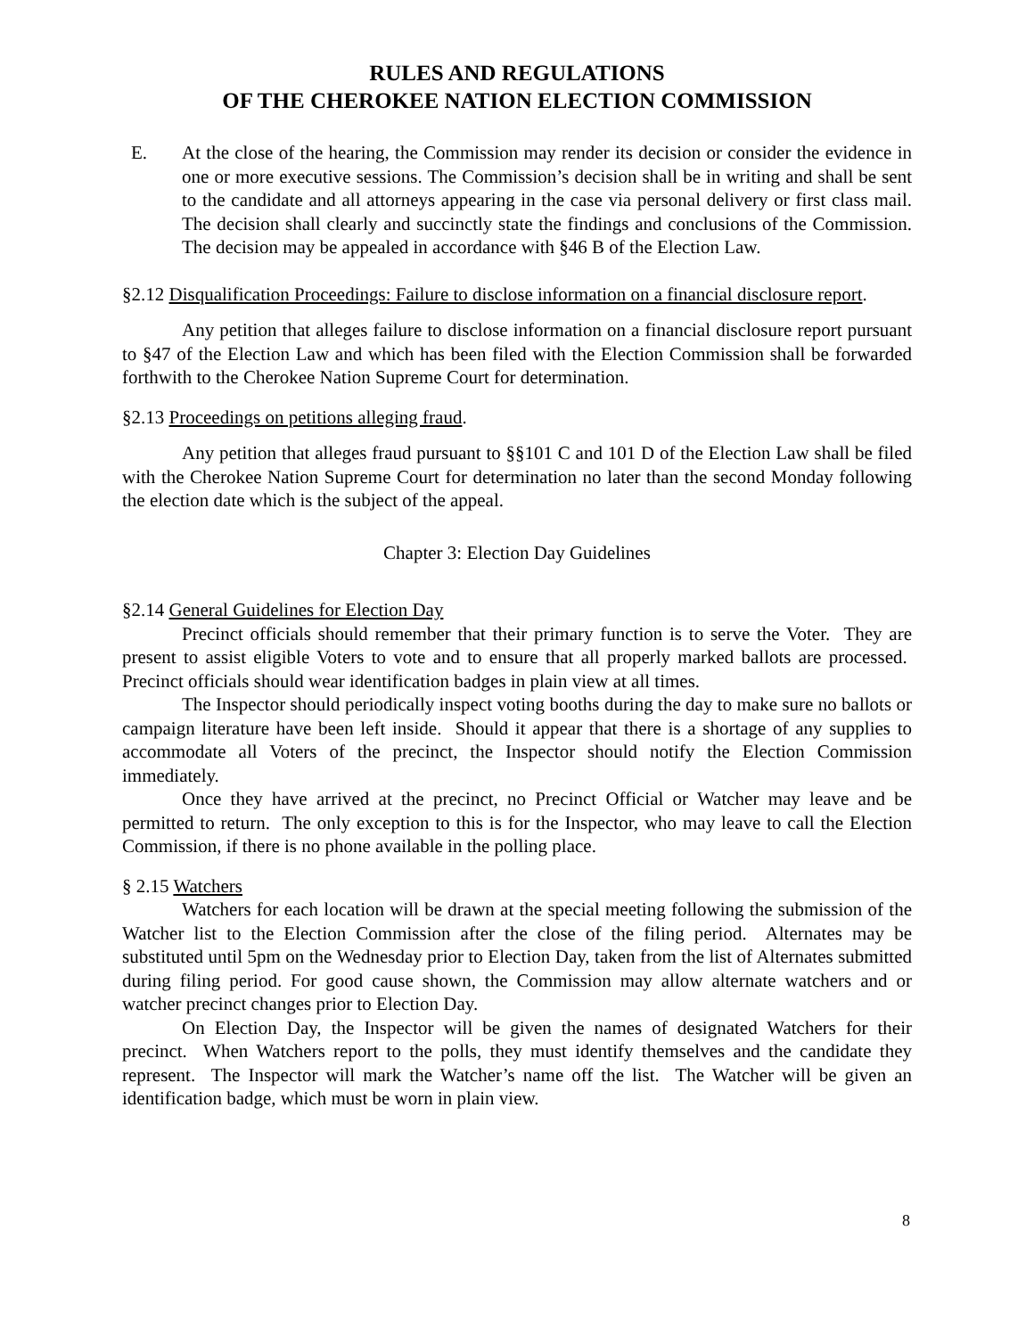RULES AND REGULATIONS
OF THE CHEROKEE NATION ELECTION COMMISSION
E. At the close of the hearing, the Commission may render its decision or consider the evidence in one or more executive sessions. The Commission’s decision shall be in writing and shall be sent to the candidate and all attorneys appearing in the case via personal delivery or first class mail. The decision shall clearly and succinctly state the findings and conclusions of the Commission. The decision may be appealed in accordance with §46 B of the Election Law.
§2.12 Disqualification Proceedings: Failure to disclose information on a financial disclosure report.
Any petition that alleges failure to disclose information on a financial disclosure report pursuant to §47 of the Election Law and which has been filed with the Election Commission shall be forwarded forthwith to the Cherokee Nation Supreme Court for determination.
§2.13 Proceedings on petitions alleging fraud.
Any petition that alleges fraud pursuant to §§101 C and 101 D of the Election Law shall be filed with the Cherokee Nation Supreme Court for determination no later than the second Monday following the election date which is the subject of the appeal.
Chapter 3: Election Day Guidelines
§2.14 General Guidelines for Election Day
Precinct officials should remember that their primary function is to serve the Voter. They are present to assist eligible Voters to vote and to ensure that all properly marked ballots are processed. Precinct officials should wear identification badges in plain view at all times.
The Inspector should periodically inspect voting booths during the day to make sure no ballots or campaign literature have been left inside. Should it appear that there is a shortage of any supplies to accommodate all Voters of the precinct, the Inspector should notify the Election Commission immediately.
Once they have arrived at the precinct, no Precinct Official or Watcher may leave and be permitted to return. The only exception to this is for the Inspector, who may leave to call the Election Commission, if there is no phone available in the polling place.
§ 2.15 Watchers
Watchers for each location will be drawn at the special meeting following the submission of the Watcher list to the Election Commission after the close of the filing period. Alternates may be substituted until 5pm on the Wednesday prior to Election Day, taken from the list of Alternates submitted during filing period. For good cause shown, the Commission may allow alternate watchers and or watcher precinct changes prior to Election Day.
On Election Day, the Inspector will be given the names of designated Watchers for their precinct. When Watchers report to the polls, they must identify themselves and the candidate they represent. The Inspector will mark the Watcher’s name off the list. The Watcher will be given an identification badge, which must be worn in plain view.
8